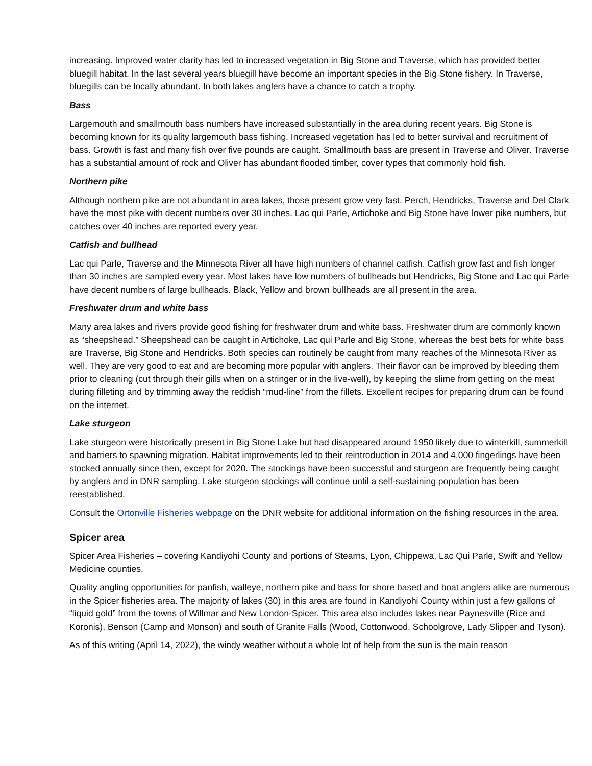increasing. Improved water clarity has led to increased vegetation in Big Stone and Traverse, which has provided better bluegill habitat. In the last several years bluegill have become an important species in the Big Stone fishery. In Traverse, bluegills can be locally abundant. In both lakes anglers have a chance to catch a trophy.
Bass
Largemouth and smallmouth bass numbers have increased substantially in the area during recent years. Big Stone is becoming known for its quality largemouth bass fishing. Increased vegetation has led to better survival and recruitment of bass. Growth is fast and many fish over five pounds are caught. Smallmouth bass are present in Traverse and Oliver. Traverse has a substantial amount of rock and Oliver has abundant flooded timber, cover types that commonly hold fish.
Northern pike
Although northern pike are not abundant in area lakes, those present grow very fast. Perch, Hendricks, Traverse and Del Clark have the most pike with decent numbers over 30 inches. Lac qui Parle, Artichoke and Big Stone have lower pike numbers, but catches over 40 inches are reported every year.
Catfish and bullhead
Lac qui Parle, Traverse and the Minnesota River all have high numbers of channel catfish. Catfish grow fast and fish longer than 30 inches are sampled every year. Most lakes have low numbers of bullheads but Hendricks, Big Stone and Lac qui Parle have decent numbers of large bullheads. Black, Yellow and brown bullheads are all present in the area.
Freshwater drum and white bass
Many area lakes and rivers provide good fishing for freshwater drum and white bass. Freshwater drum are commonly known as “sheepshead.” Sheepshead can be caught in Artichoke, Lac qui Parle and Big Stone, whereas the best bets for white bass are Traverse, Big Stone and Hendricks. Both species can routinely be caught from many reaches of the Minnesota River as well. They are very good to eat and are becoming more popular with anglers. Their flavor can be improved by bleeding them prior to cleaning (cut through their gills when on a stringer or in the live-well), by keeping the slime from getting on the meat during filleting and by trimming away the reddish “mud-line” from the fillets. Excellent recipes for preparing drum can be found on the internet.
Lake sturgeon
Lake sturgeon were historically present in Big Stone Lake but had disappeared around 1950 likely due to winterkill, summerkill and barriers to spawning migration. Habitat improvements led to their reintroduction in 2014 and 4,000 fingerlings have been stocked annually since then, except for 2020. The stockings have been successful and sturgeon are frequently being caught by anglers and in DNR sampling. Lake sturgeon stockings will continue until a self-sustaining population has been reestablished.
Consult the Ortonville Fisheries webpage on the DNR website for additional information on the fishing resources in the area.
Spicer area
Spicer Area Fisheries – covering Kandiyohi County and portions of Stearns, Lyon, Chippewa, Lac Qui Parle, Swift and Yellow Medicine counties.
Quality angling opportunities for panfish, walleye, northern pike and bass for shore based and boat anglers alike are numerous in the Spicer fisheries area. The majority of lakes (30) in this area are found in Kandiyohi County within just a few gallons of “liquid gold” from the towns of Willmar and New London-Spicer. This area also includes lakes near Paynesville (Rice and Koronis), Benson (Camp and Monson) and south of Granite Falls (Wood, Cottonwood, Schoolgrove, Lady Slipper and Tyson).
As of this writing (April 14, 2022), the windy weather without a whole lot of help from the sun is the main reason